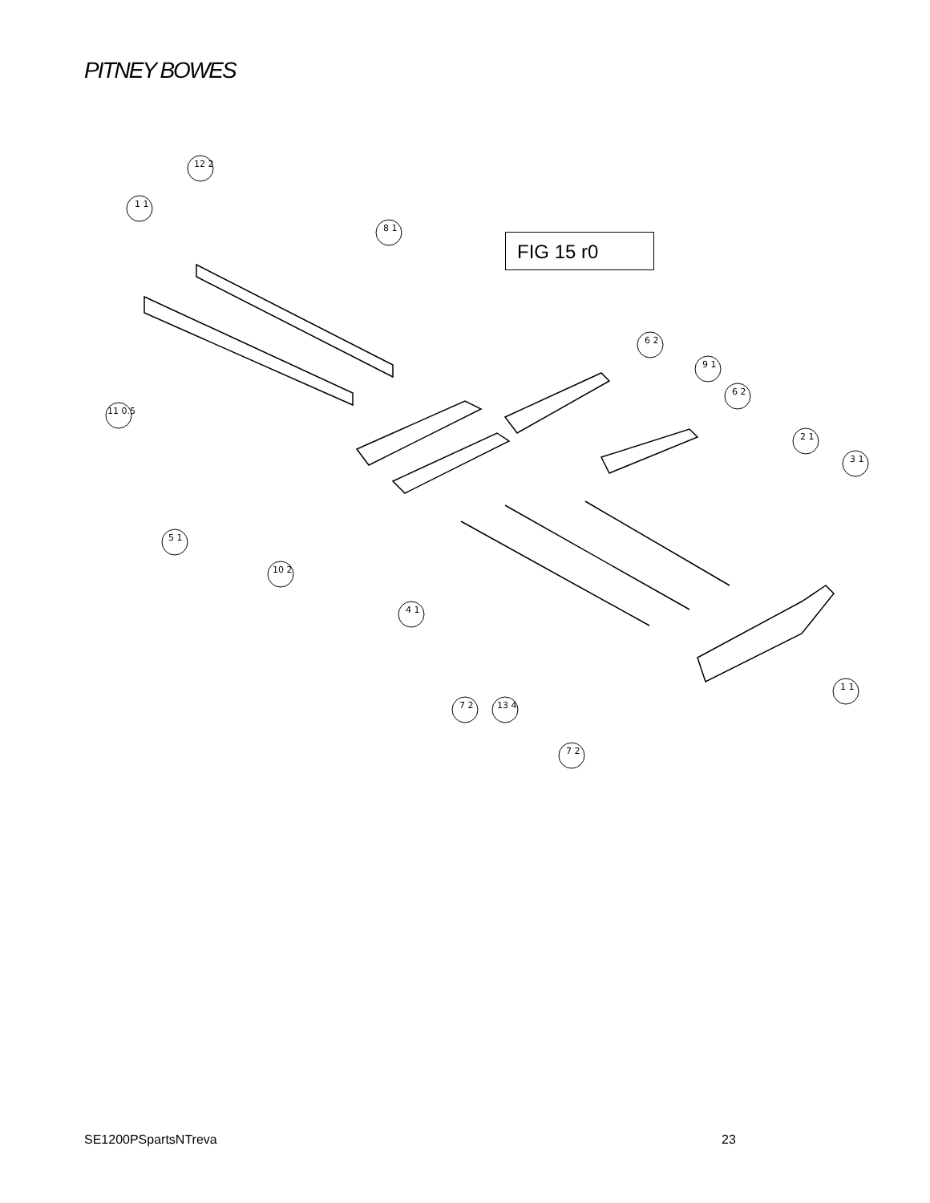PITNEY BOWES
12 2
1 1
8 1
11 0.5
5 1
10 2
4 1
7 2
13 4
7 2
1 1
6 2
9 1
6 2
2 1
3 1
FIG 15 r0
SE1200PSpartsNTreva 23